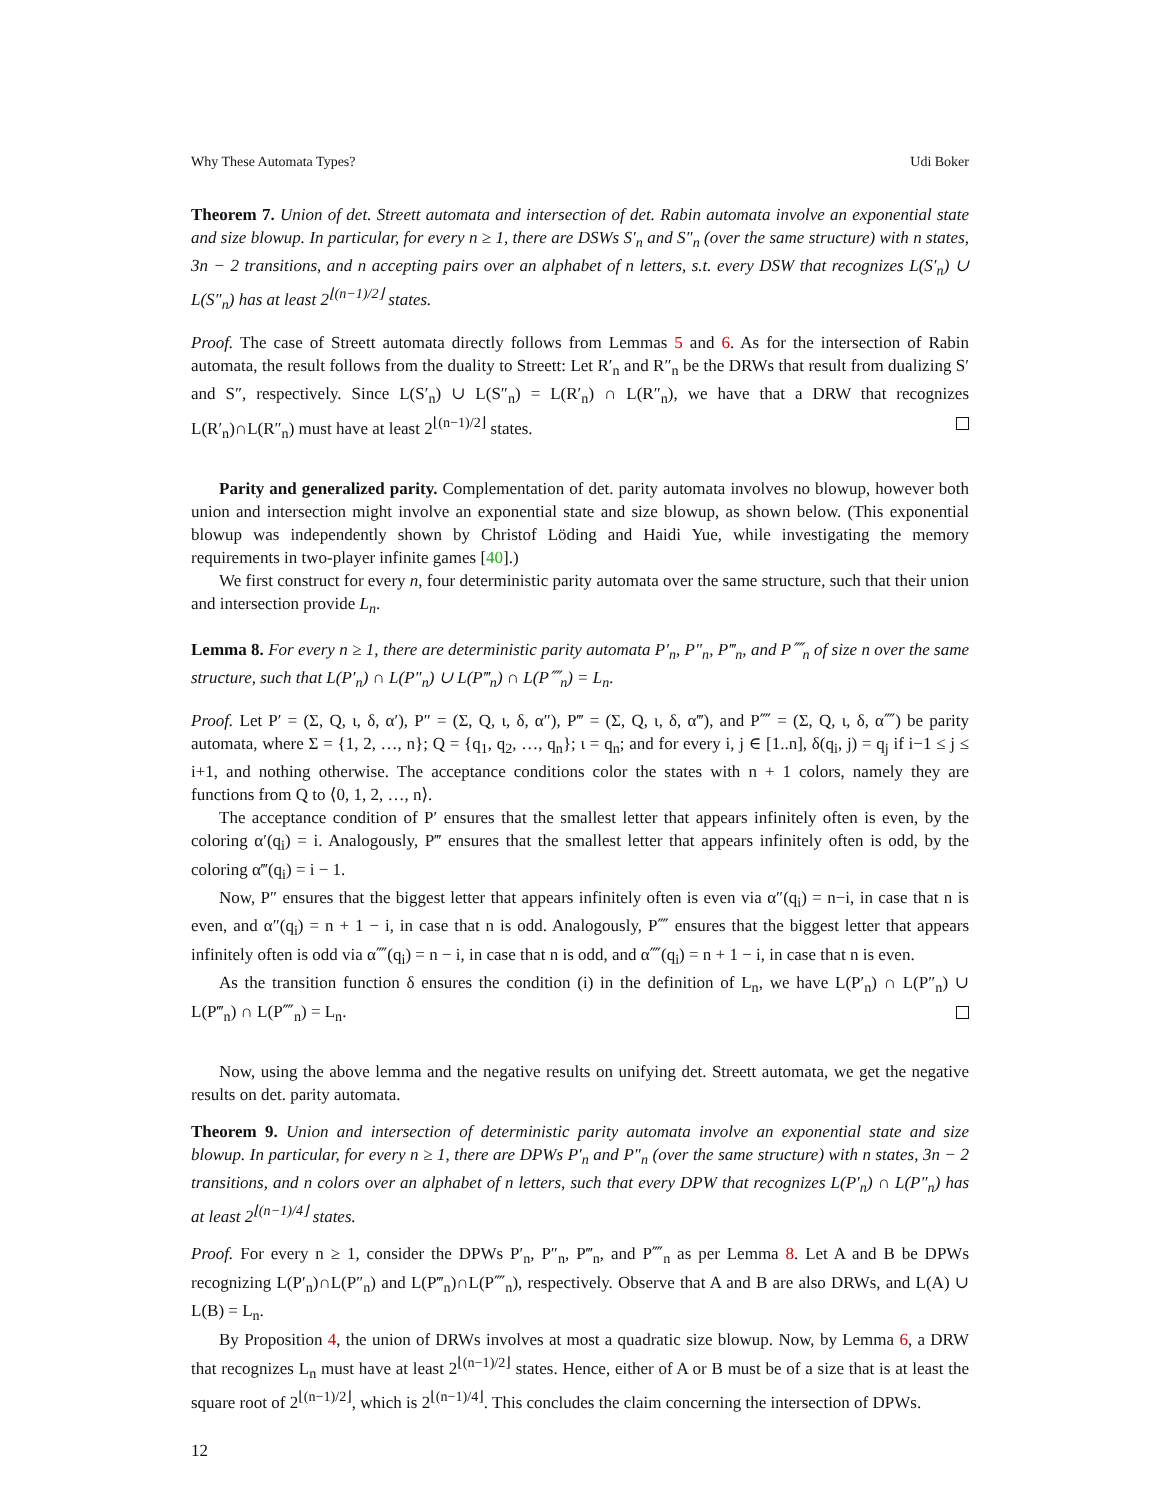Why These Automata Types? Udi Boker
Theorem 7. Union of det. Streett automata and intersection of det. Rabin automata involve an exponential state and size blowup. In particular, for every n ≥ 1, there are DSWs S′<sub>n</sub> and S″<sub>n</sub> (over the same structure) with n states, 3n − 2 transitions, and n accepting pairs over an alphabet of n letters, s.t. every DSW that recognizes L(S′<sub>n</sub>) ∪ L(S″<sub>n</sub>) has at least 2<sup>⌊(n−1)/2⌋</sup> states.
Proof. The case of Streett automata directly follows from Lemmas 5 and 6. As for the intersection of Rabin automata, the result follows from the duality to Streett: Let R′<sub>n</sub> and R″<sub>n</sub> be the DRWs that result from dualizing S′ and S″, respectively. Since L(S′<sub>n</sub>) ∪ L(S″<sub>n</sub>) = L(R′<sub>n</sub>) ∩ L(R″<sub>n</sub>), we have that a DRW that recognizes L(R′<sub>n</sub>)∩L(R″<sub>n</sub>) must have at least 2<sup>⌊(n−1)/2⌋</sup> states.
Parity and generalized parity. Complementation of det. parity automata involves no blowup, however both union and intersection might involve an exponential state and size blowup, as shown below. (This exponential blowup was independently shown by Christof Löding and Haidi Yue, while investigating the memory requirements in two-player infinite games [40].)
We first construct for every n, four deterministic parity automata over the same structure, such that their union and intersection provide L<sub>n</sub>.
Lemma 8. For every n ≥ 1, there are deterministic parity automata P′<sub>n</sub>, P″<sub>n</sub>, P‴<sub>n</sub>, and P⁗<sub>n</sub> of size n over the same structure, such that L(P′<sub>n</sub>) ∩ L(P″<sub>n</sub>) ∪ L(P‴<sub>n</sub>) ∩ L(P⁗<sub>n</sub>) = L<sub>n</sub>.
Proof. Let P′ = (Σ, Q, ι, δ, α′), P″ = (Σ, Q, ι, δ, α″), P‴ = (Σ, Q, ι, δ, α‴), and P⁗ = (Σ, Q, ι, δ, α⁗) be parity automata, where Σ = {1, 2, …, n}; Q = {q<sub>1</sub>, q<sub>2</sub>, …, q<sub>n</sub>}; ι = q<sub>n</sub>; and for every i, j ∈ [1..n], δ(q<sub>i</sub>, j) = q<sub>j</sub> if i−1 ≤ j ≤ i+1, and nothing otherwise. The acceptance conditions color the states with n + 1 colors, namely they are functions from Q to ⟨0, 1, 2, …, n⟩.
The acceptance condition of P′ ensures that the smallest letter that appears infinitely often is even, by the coloring α′(q<sub>i</sub>) = i. Analogously, P‴ ensures that the smallest letter that appears infinitely often is odd, by the coloring α‴(q<sub>i</sub>) = i − 1.
Now, P″ ensures that the biggest letter that appears infinitely often is even via α″(q<sub>i</sub>) = n−i, in case that n is even, and α″(q<sub>i</sub>) = n + 1 − i, in case that n is odd. Analogously, P⁗ ensures that the biggest letter that appears infinitely often is odd via α⁗(q<sub>i</sub>) = n − i, in case that n is odd, and α⁗(q<sub>i</sub>) = n + 1 − i, in case that n is even.
As the transition function δ ensures the condition (i) in the definition of L<sub>n</sub>, we have L(P′<sub>n</sub>) ∩ L(P″<sub>n</sub>) ∪ L(P‴<sub>n</sub>) ∩ L(P⁗<sub>n</sub>) = L<sub>n</sub>.
Now, using the above lemma and the negative results on unifying det. Streett automata, we get the negative results on det. parity automata.
Theorem 9. Union and intersection of deterministic parity automata involve an exponential state and size blowup. In particular, for every n ≥ 1, there are DPWs P′<sub>n</sub> and P″<sub>n</sub> (over the same structure) with n states, 3n − 2 transitions, and n colors over an alphabet of n letters, such that every DPW that recognizes L(P′<sub>n</sub>) ∩ L(P″<sub>n</sub>) has at least 2<sup>⌊(n−1)/4⌋</sup> states.
Proof. For every n ≥ 1, consider the DPWs P′<sub>n</sub>, P″<sub>n</sub>, P‴<sub>n</sub>, and P⁗<sub>n</sub> as per Lemma 8. Let A and B be DPWs recognizing L(P′<sub>n</sub>)∩L(P″<sub>n</sub>) and L(P‴<sub>n</sub>)∩L(P⁗<sub>n</sub>), respectively. Observe that A and B are also DRWs, and L(A) ∪ L(B) = L<sub>n</sub>.
By Proposition 4, the union of DRWs involves at most a quadratic size blowup. Now, by Lemma 6, a DRW that recognizes L<sub>n</sub> must have at least 2<sup>⌊(n−1)/2⌋</sup> states. Hence, either of A or B must be of a size that is at least the square root of 2<sup>⌊(n−1)/2⌋</sup>, which is 2<sup>⌊(n−1)/4⌋</sup>. This concludes the claim concerning the intersection of DPWs.
12